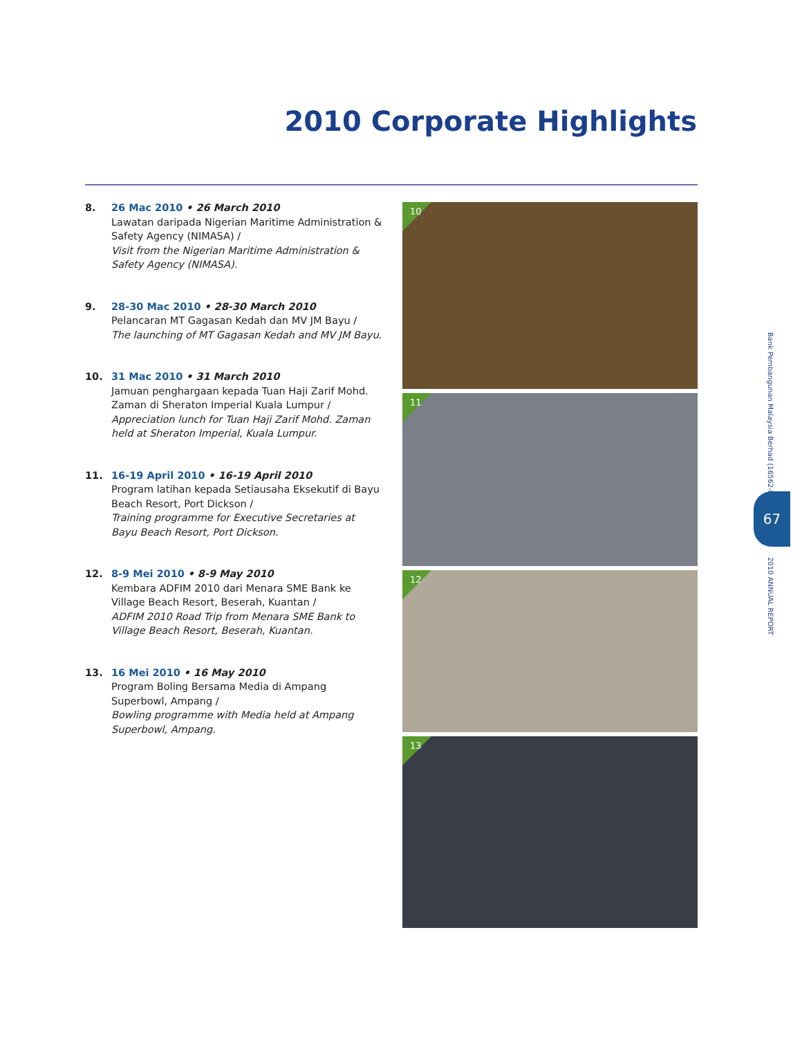2010 Corporate Highlights
8. 26 Mac 2010 • 26 March 2010
Lawatan daripada Nigerian Maritime Administration & Safety Agency (NIMASA) /
Visit from the Nigerian Maritime Administration & Safety Agency (NIMASA).
9. 28-30 Mac 2010 • 28-30 March 2010
Pelancaran MT Gagasan Kedah dan MV JM Bayu /
The launching of MT Gagasan Kedah and MV JM Bayu.
10. 31 Mac 2010 • 31 March 2010
Jamuan penghargaan kepada Tuan Haji Zarif Mohd. Zaman di Sheraton Imperial Kuala Lumpur /
Appreciation lunch for Tuan Haji Zarif Mohd. Zaman held at Sheraton Imperial, Kuala Lumpur.
11. 16-19 April 2010 • 16-19 April 2010
Program latihan kepada Setiausaha Eksekutif di Bayu Beach Resort, Port Dickson /
Training programme for Executive Secretaries at Bayu Beach Resort, Port Dickson.
12. 8-9 Mei 2010 • 8-9 May 2010
Kembara ADFIM 2010 dari Menara SME Bank ke Village Beach Resort, Beserah, Kuantan /
ADFIM 2010 Road Trip from Menara SME Bank to Village Beach Resort, Beserah, Kuantan.
13. 16 Mei 2010 • 16 May 2010
Program Boling Bersama Media di Ampang Superbowl, Ampang /
Bowling programme with Media held at Ampang Superbowl, Ampang.
10
11
12
13
Bank Pembangunan Malaysia Berhad (16562-K)
67
2010 ANNUAL REPORT